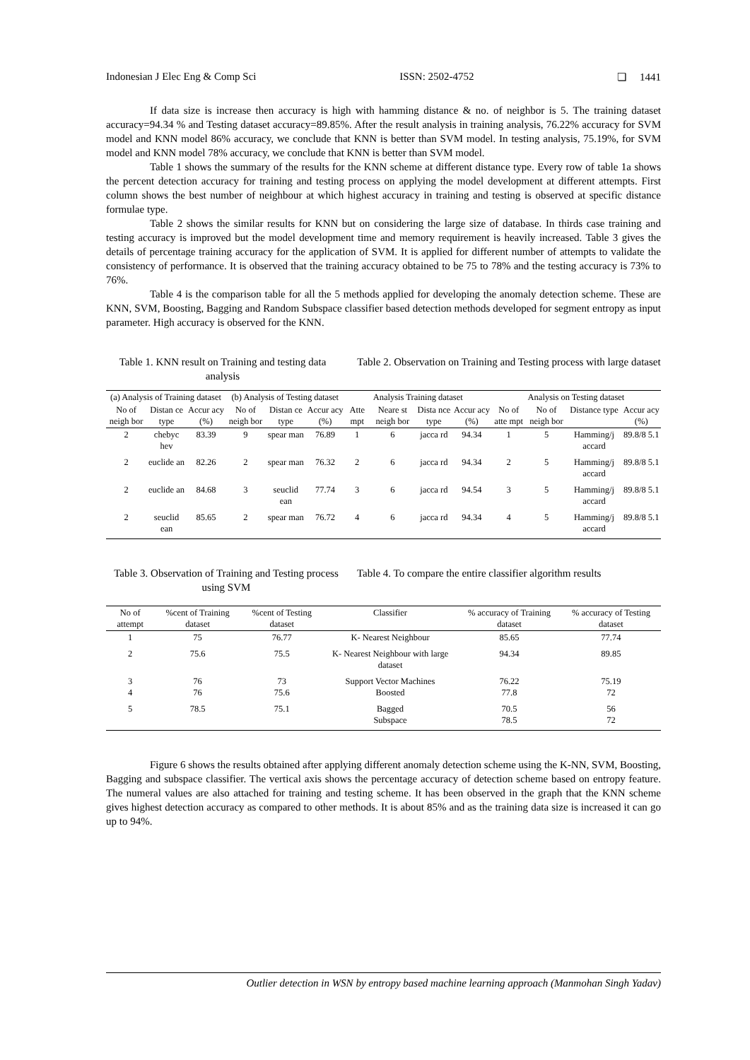Indonesian J Elec Eng & Comp Sci ISSN: 2502-4752 ❏ 1441
If data size is increase then accuracy is high with hamming distance & no. of neighbor is 5. The training dataset accuracy=94.34 % and Testing dataset accuracy=89.85%. After the result analysis in training analysis, 76.22% accuracy for SVM model and KNN model 86% accuracy, we conclude that KNN is better than SVM model. In testing analysis, 75.19%, for SVM model and KNN model 78% accuracy, we conclude that KNN is better than SVM model.
Table 1 shows the summary of the results for the KNN scheme at different distance type. Every row of table 1a shows the percent detection accuracy for training and testing process on applying the model development at different attempts. First column shows the best number of neighbour at which highest accuracy in training and testing is observed at specific distance formulae type.
Table 2 shows the similar results for KNN but on considering the large size of database. In thirds case training and testing accuracy is improved but the model development time and memory requirement is heavily increased. Table 3 gives the details of percentage training accuracy for the application of SVM. It is applied for different number of attempts to validate the consistency of performance. It is observed that the training accuracy obtained to be 75 to 78% and the testing accuracy is 73% to 76%.
Table 4 is the comparison table for all the 5 methods applied for developing the anomaly detection scheme. These are KNN, SVM, Boosting, Bagging and Random Subspace classifier based detection methods developed for segment entropy as input parameter. High accuracy is observed for the KNN.
Table 1. KNN result on Training and testing data analysis
Table 2. Observation on Training and Testing process with large dataset
| (a) Analysis of Training dataset | | | (b) Analysis of Testing dataset | | | Analysis Training dataset | | | | Analysis on Testing dataset | | | |
| --- | --- | --- | --- | --- | --- | --- | --- | --- | --- | --- | --- | --- | --- |
| No of neigh bor | Distan ce type | Accur acy (%) | No of neigh bor | Distan ce type | Accur acy (%) | Atte mpt | Neare st neigh bor | Dista nce type | Accur acy (%) | No of atte mpt | No of neigh bor | Distance type | Accur acy (%) |
| 2 | chebyc hev | 83.39 | 9 | spear man | 76.89 | 1 | 6 | jacca rd | 94.34 | 1 | 5 | Hamming/j accard | 89.8/8 5.1 |
| 2 | euclide an | 82.26 | 2 | spear man | 76.32 | 2 | 6 | jacca rd | 94.34 | 2 | 5 | Hamming/j accard | 89.8/8 5.1 |
| 2 | euclide an | 84.68 | 3 | seuclid ean | 77.74 | 3 | 6 | jacca rd | 94.54 | 3 | 5 | Hamming/j accard | 89.8/8 5.1 |
| 2 | seuclid ean | 85.65 | 2 | spear man | 76.72 | 4 | 6 | jacca rd | 94.34 | 4 | 5 | Hamming/j accard | 89.8/8 5.1 |
Table 3. Observation of Training and Testing process using SVM
Table 4. To compare the entire classifier algorithm results
| No of attempt | %cent of Training dataset | %cent of Testing dataset | Classifier | % accuracy of Training dataset | % accuracy of Testing dataset |
| --- | --- | --- | --- | --- | --- |
| 1 | 75 | 76.77 | K- Nearest Neighbour | 85.65 | 77.74 |
| 2 | 75.6 | 75.5 | K- Nearest Neighbour with large dataset | 94.34 | 89.85 |
| 3 4 | 76 76 | 73 75.6 | Support Vector Machines Boosted | 76.22 77.8 | 75.19 72 |
| 5 | 78.5 | 75.1 | Bagged Subspace | 70.5 78.5 | 56 72 |
Figure 6 shows the results obtained after applying different anomaly detection scheme using the K-NN, SVM, Boosting, Bagging and subspace classifier. The vertical axis shows the percentage accuracy of detection scheme based on entropy feature. The numeral values are also attached for training and testing scheme. It has been observed in the graph that the KNN scheme gives highest detection accuracy as compared to other methods. It is about 85% and as the training data size is increased it can go up to 94%.
Outlier detection in WSN by entropy based machine learning approach (Manmohan Singh Yadav)